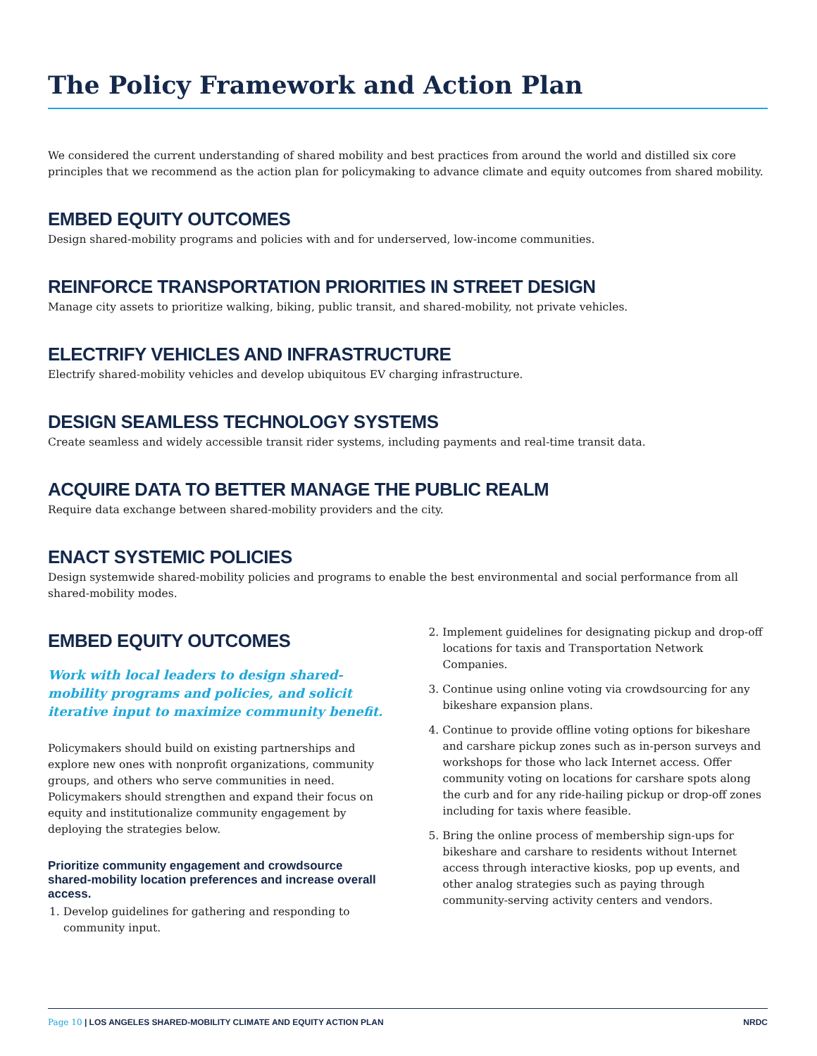The Policy Framework and Action Plan
We considered the current understanding of shared mobility and best practices from around the world and distilled six core principles that we recommend as the action plan for policymaking to advance climate and equity outcomes from shared mobility.
EMBED EQUITY OUTCOMES
Design shared-mobility programs and policies with and for underserved, low-income communities.
REINFORCE TRANSPORTATION PRIORITIES IN STREET DESIGN
Manage city assets to prioritize walking, biking, public transit, and shared-mobility, not private vehicles.
ELECTRIFY VEHICLES AND INFRASTRUCTURE
Electrify shared-mobility vehicles and develop ubiquitous EV charging infrastructure.
DESIGN SEAMLESS TECHNOLOGY SYSTEMS
Create seamless and widely accessible transit rider systems, including payments and real-time transit data.
ACQUIRE DATA TO BETTER MANAGE THE PUBLIC REALM
Require data exchange between shared-mobility providers and the city.
ENACT SYSTEMIC POLICIES
Design systemwide shared-mobility policies and programs to enable the best environmental and social performance from all shared-mobility modes.
EMBED EQUITY OUTCOMES
Work with local leaders to design shared-mobility programs and policies, and solicit iterative input to maximize community benefit.
Policymakers should build on existing partnerships and explore new ones with nonprofit organizations, community groups, and others who serve communities in need. Policymakers should strengthen and expand their focus on equity and institutionalize community engagement by deploying the strategies below.
Prioritize community engagement and crowdsource shared-mobility location preferences and increase overall access.
1. Develop guidelines for gathering and responding to community input.
2. Implement guidelines for designating pickup and drop-off locations for taxis and Transportation Network Companies.
3. Continue using online voting via crowdsourcing for any bikeshare expansion plans.
4. Continue to provide offline voting options for bikeshare and carshare pickup zones such as in-person surveys and workshops for those who lack Internet access. Offer community voting on locations for carshare spots along the curb and for any ride-hailing pickup or drop-off zones including for taxis where feasible.
5. Bring the online process of membership sign-ups for bikeshare and carshare to residents without Internet access through interactive kiosks, pop up events, and other analog strategies such as paying through community-serving activity centers and vendors.
Page 10 | LOS ANGELES SHARED-MOBILITY CLIMATE AND EQUITY ACTION PLAN NRDC